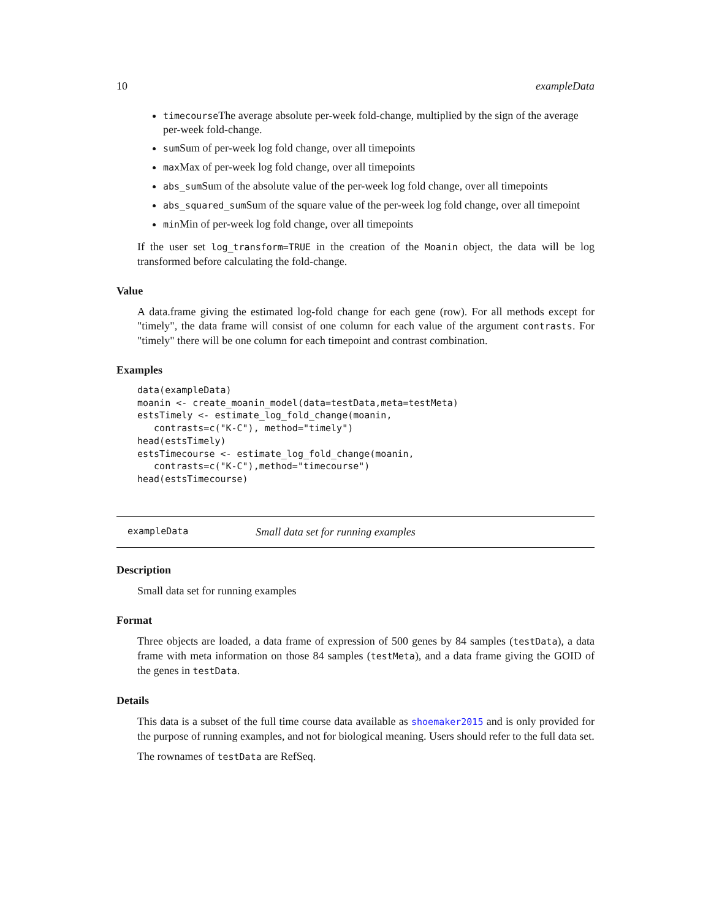10 exampleData
timecourseThe average absolute per-week fold-change, multiplied by the sign of the average per-week fold-change.
sumSum of per-week log fold change, over all timepoints
maxMax of per-week log fold change, over all timepoints
abs_sumSum of the absolute value of the per-week log fold change, over all timepoints
abs_squared_sumSum of the square value of the per-week log fold change, over all timepoint
minMin of per-week log fold change, over all timepoints
If the user set log_transform=TRUE in the creation of the Moanin object, the data will be log transformed before calculating the fold-change.
Value
A data.frame giving the estimated log-fold change for each gene (row). For all methods except for "timely", the data frame will consist of one column for each value of the argument contrasts. For "timely" there will be one column for each timepoint and contrast combination.
Examples
data(exampleData)
moanin <- create_moanin_model(data=testData,meta=testMeta)
estsTimely <- estimate_log_fold_change(moanin,
   contrasts=c("K-C"), method="timely")
head(estsTimely)
estsTimecourse <- estimate_log_fold_change(moanin,
   contrasts=c("K-C"),method="timecourse")
head(estsTimecourse)
exampleData Small data set for running examples
Description
Small data set for running examples
Format
Three objects are loaded, a data frame of expression of 500 genes by 84 samples (testData), a data frame with meta information on those 84 samples (testMeta), and a data frame giving the GOID of the genes in testData.
Details
This data is a subset of the full time course data available as shoemaker2015 and is only provided for the purpose of running examples, and not for biological meaning. Users should refer to the full data set.
The rownames of testData are RefSeq.